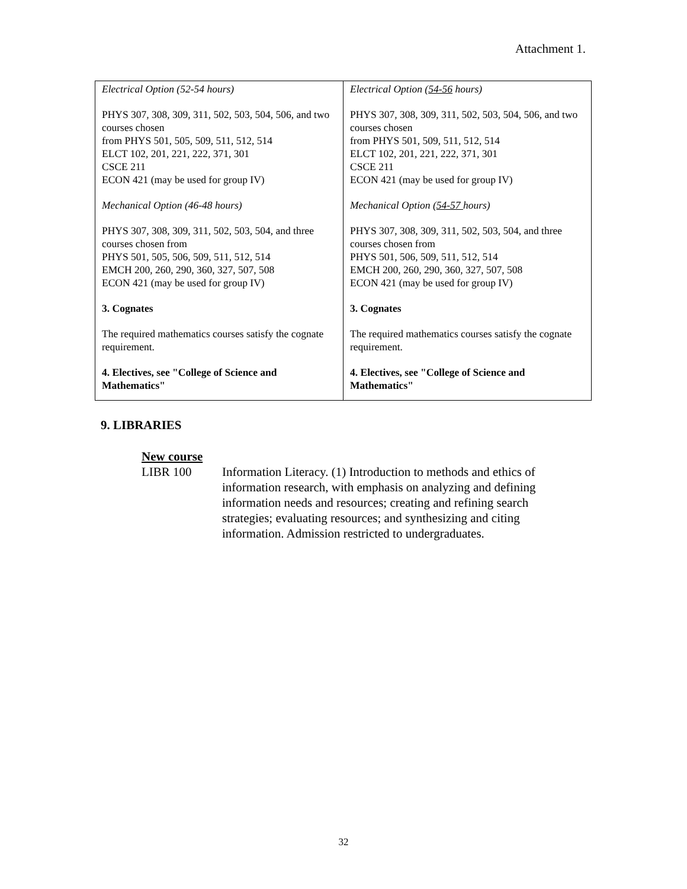Attachment 1.
| Electrical Option (52-54 hours) PHYS 307, 308, 309, 311, 502, 503, 504, 506, and two courses chosen from PHYS 501, 505, 509, 511, 512, 514 ELCT 102, 201, 221, 222, 371, 301 CSCE 211 ECON 421 (may be used for group IV) Mechanical Option (46-48 hours) PHYS 307, 308, 309, 311, 502, 503, 504, and three courses chosen from PHYS 501, 505, 506, 509, 511, 512, 514 EMCH 200, 260, 290, 360, 327, 507, 508 ECON 421 (may be used for group IV) 3. Cognates The required mathematics courses satisfy the cognate requirement. 4. Electives, see "College of Science and Mathematics" | Electrical Option ( 54-56 hours) PHYS 307, 308, 309, 311, 502, 503, 504, 506, and two courses chosen from PHYS 501, 509, 511, 512, 514 ELCT 102, 201, 221, 222, 371, 301 CSCE 211 ECON 421 (may be used for group IV) Mechanical Option ( 54-57 hours) PHYS 307, 308, 309, 311, 502, 503, 504, and three courses chosen from PHYS 501, 506, 509, 511, 512, 514 EMCH 200, 260, 290, 360, 327, 507, 508 ECON 421 (may be used for group IV) 3. Cognates The required mathematics courses satisfy the cognate requirement. 4. Electives, see "College of Science and Mathematics" |
9. LIBRARIES
New course
LIBR 100
Information Literacy. (1) Introduction to methods and ethics of information research, with emphasis on analyzing and defining information needs and resources; creating and refining search strategies; evaluating resources; and synthesizing and citing information. Admission restricted to undergraduates.
32